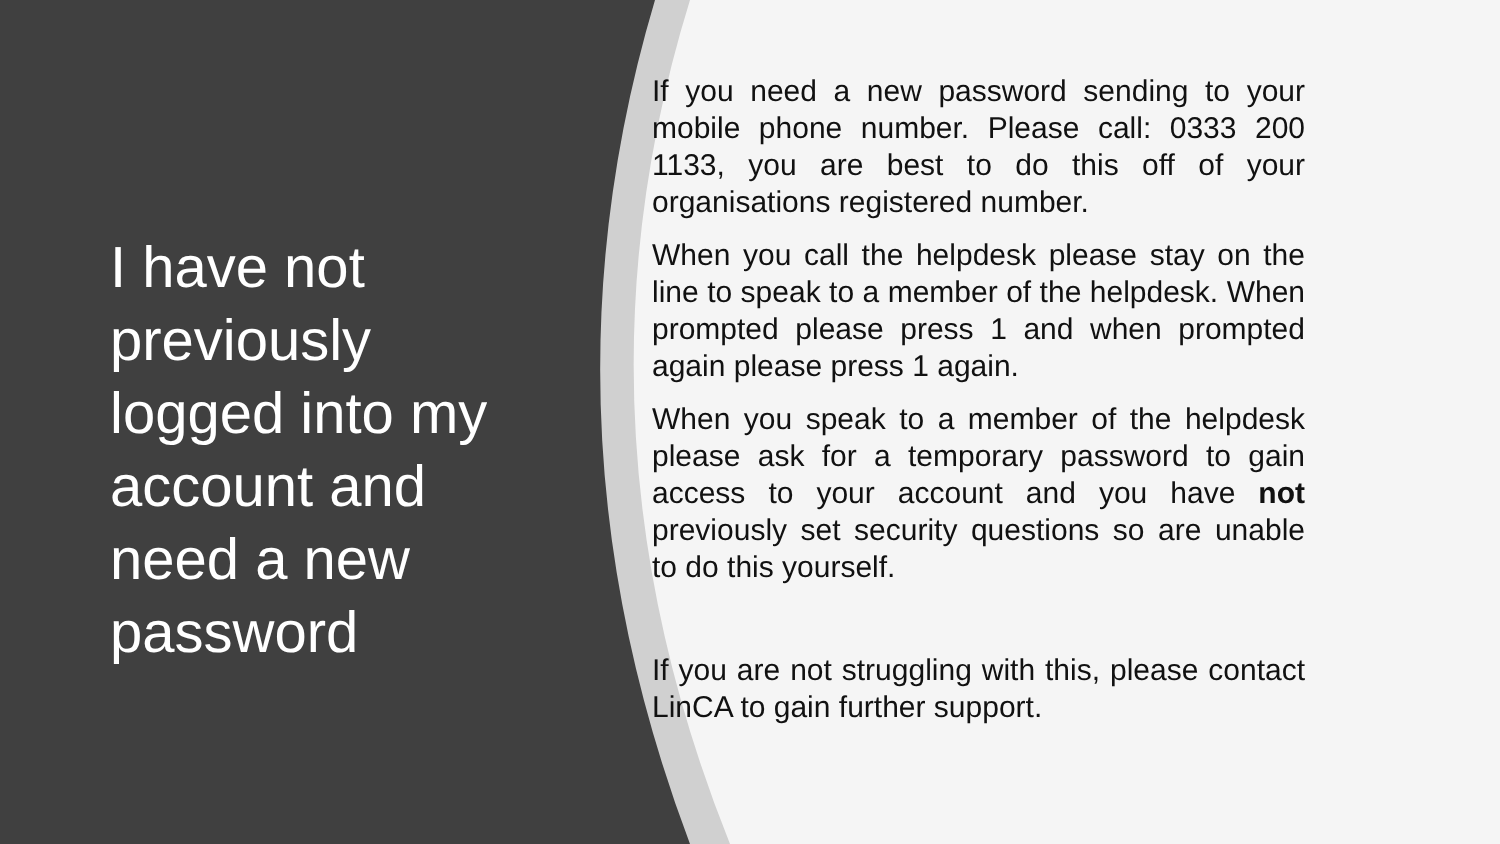I have not previously logged into my account and need a new password
If you need a new password sending to your mobile phone number. Please call: 0333 200 1133, you are best to do this off of your organisations registered number.
When you call the helpdesk please stay on the line to speak to a member of the helpdesk. When prompted please press 1 and when prompted again please press 1 again.
When you speak to a member of the helpdesk please ask for a temporary password to gain access to your account and you have not previously set security questions so are unable to do this yourself.
If you are not struggling with this, please contact LinCA to gain further support.